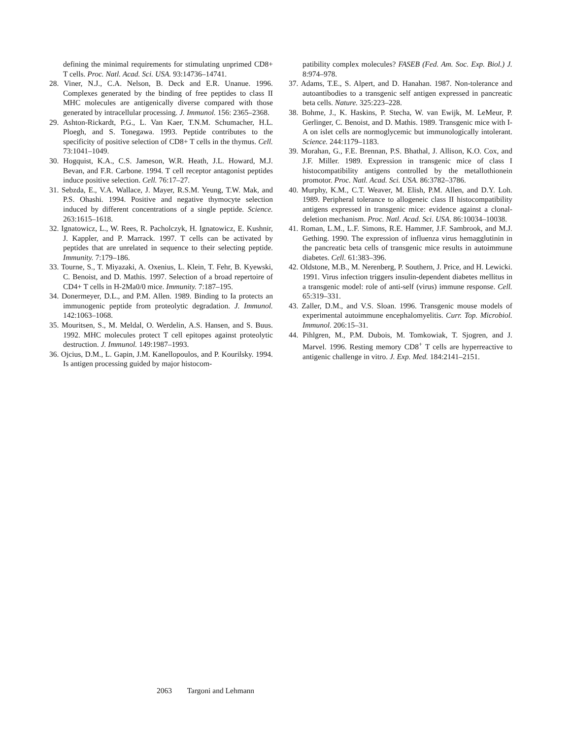defining the minimal requirements for stimulating unprimed CD8+ T cells. Proc. Natl. Acad. Sci. USA. 93:14736–14741.
28. Viner, N.J., C.A. Nelson, B. Deck and E.R. Unanue. 1996. Complexes generated by the binding of free peptides to class II MHC molecules are antigenically diverse compared with those generated by intracellular processing. J. Immunol. 156: 2365–2368.
29. Ashton-Rickardt, P.G., L. Van Kaer, T.N.M. Schumacher, H.L. Ploegh, and S. Tonegawa. 1993. Peptide contributes to the specificity of positive selection of CD8+ T cells in the thymus. Cell. 73:1041–1049.
30. Hogquist, K.A., C.S. Jameson, W.R. Heath, J.L. Howard, M.J. Bevan, and F.R. Carbone. 1994. T cell receptor antagonist peptides induce positive selection. Cell. 76:17–27.
31. Sebzda, E., V.A. Wallace, J. Mayer, R.S.M. Yeung, T.W. Mak, and P.S. Ohashi. 1994. Positive and negative thymocyte selection induced by different concentrations of a single peptide. Science. 263:1615–1618.
32. Ignatowicz, L., W. Rees, R. Pacholczyk, H. Ignatowicz, E. Kushnir, J. Kappler, and P. Marrack. 1997. T cells can be activated by peptides that are unrelated in sequence to their selecting peptide. Immunity. 7:179–186.
33. Tourne, S., T. Miyazaki, A. Oxenius, L. Klein, T. Fehr, B. Kyewski, C. Benoist, and D. Mathis. 1997. Selection of a broad repertoire of CD4+ T cells in H-2Ma0/0 mice. Immunity. 7:187–195.
34. Donermeyer, D.L., and P.M. Allen. 1989. Binding to Ia protects an immunogenic peptide from proteolytic degradation. J. Immunol. 142:1063–1068.
35. Mouritsen, S., M. Meldal, O. Werdelin, A.S. Hansen, and S. Buus. 1992. MHC molecules protect T cell epitopes against proteolytic destruction. J. Immunol. 149:1987–1993.
36. Ojcius, D.M., L. Gapin, J.M. Kanellopoulos, and P. Kourilsky. 1994. Is antigen processing guided by major histocom-
patibility complex molecules? FASEB (Fed. Am. Soc. Exp. Biol.) J. 8:974–978.
37. Adams, T.E., S. Alpert, and D. Hanahan. 1987. Non-tolerance and autoantibodies to a transgenic self antigen expressed in pancreatic beta cells. Nature. 325:223–228.
38. Bohme, J., K. Haskins, P. Stecha, W. van Ewijk, M. LeMeur, P. Gerlinger, C. Benoist, and D. Mathis. 1989. Transgenic mice with I-A on islet cells are normoglycemic but immunologically intolerant. Science. 244:1179–1183.
39. Morahan, G., F.E. Brennan, P.S. Bhathal, J. Allison, K.O. Cox, and J.F. Miller. 1989. Expression in transgenic mice of class I histocompatibility antigens controlled by the metallothionein promotor. Proc. Natl. Acad. Sci. USA. 86:3782–3786.
40. Murphy, K.M., C.T. Weaver, M. Elish, P.M. Allen, and D.Y. Loh. 1989. Peripheral tolerance to allogeneic class II histocompatibility antigens expressed in transgenic mice: evidence against a clonal-deletion mechanism. Proc. Natl. Acad. Sci. USA. 86:10034–10038.
41. Roman, L.M., L.F. Simons, R.E. Hammer, J.F. Sambrook, and M.J. Gething. 1990. The expression of influenza virus hemagglutinin in the pancreatic beta cells of transgenic mice results in autoimmune diabetes. Cell. 61:383–396.
42. Oldstone, M.B., M. Nerenberg, P. Southern, J. Price, and H. Lewicki. 1991. Virus infection triggers insulin-dependent diabetes mellitus in a transgenic model: role of anti-self (virus) immune response. Cell. 65:319–331.
43. Zaller, D.M., and V.S. Sloan. 1996. Transgenic mouse models of experimental autoimmune encephalomyelitis. Curr. Top. Microbiol. Immunol. 206:15–31.
44. Pihlgren, M., P.M. Dubois, M. Tomkowiak, T. Sjogren, and J. Marvel. 1996. Resting memory CD8<sup>+</sup> T cells are hyperreactive to antigenic challenge in vitro. J. Exp. Med. 184:2141–2151.
2063 Targoni and Lehmann